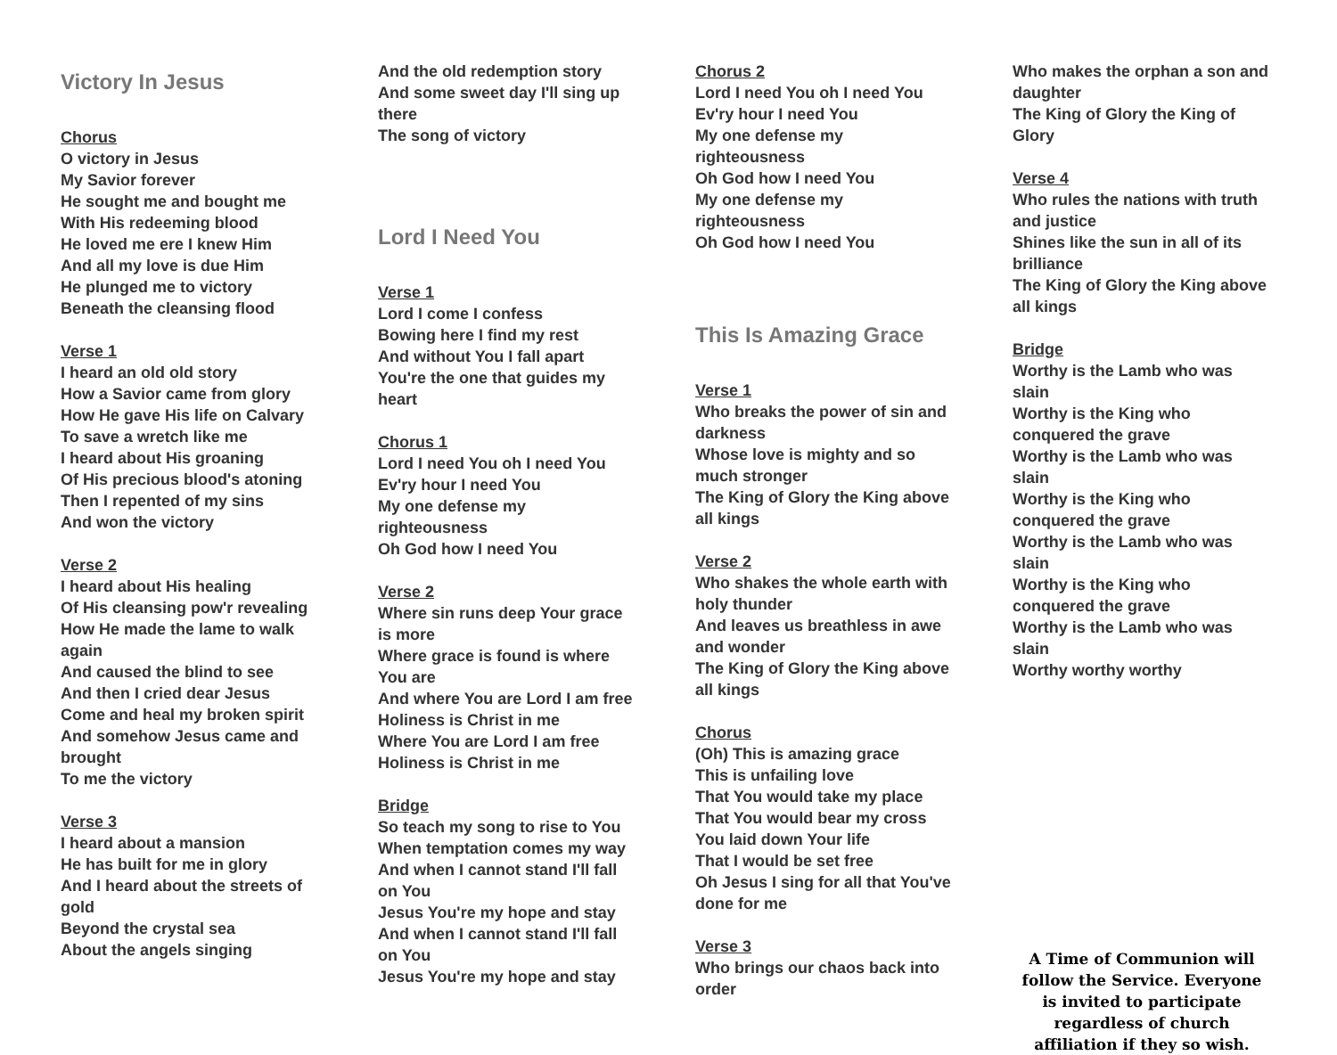Victory In Jesus
Chorus
O victory in Jesus
My Savior forever
He sought me and bought me
With His redeeming blood
He loved me ere I knew Him
And all my love is due Him
He plunged me to victory
Beneath the cleansing flood
Verse 1
I heard an old old story
How a Savior came from glory
How He gave His life on Calvary
To save a wretch like me
I heard about His groaning
Of His precious blood's atoning
Then I repented of my sins
And won the victory
Verse 2
I heard about His healing
Of His cleansing pow'r revealing
How He made the lame to walk again
And caused the blind to see
And then I cried dear Jesus
Come and heal my broken spirit
And somehow Jesus came and brought
To me the victory
Verse 3
I heard about a mansion
He has built for me in glory
And I heard about the streets of gold
Beyond the crystal sea
About the angels singing
And the old redemption story
And some sweet day I'll sing up there
The song of victory
Lord I Need You
Verse 1
Lord I come I confess
Bowing here I find my rest
And without You I fall apart
You're the one that guides my heart
Chorus 1
Lord I need You oh I need You
Ev'ry hour I need You
My one defense my righteousness
Oh God how I need You
Verse 2
Where sin runs deep Your grace is more
Where grace is found is where You are
And where You are Lord I am free
Holiness is Christ in me
Where You are Lord I am free
Holiness is Christ in me
Bridge
So teach my song to rise to You
When temptation comes my way
And when I cannot stand I'll fall on You
Jesus You're my hope and stay
And when I cannot stand I'll fall on You
Jesus You're my hope and stay
Chorus 2
Lord I need You oh I need You
Ev'ry hour I need You
My one defense my righteousness
Oh God how I need You
My one defense my righteousness
Oh God how I need You
This Is Amazing Grace
Verse 1
Who breaks the power of sin and darkness
Whose love is mighty and so much stronger
The King of Glory the King above all kings
Verse 2
Who shakes the whole earth with holy thunder
And leaves us breathless in awe and wonder
The King of Glory the King above all kings
Chorus
(Oh) This is amazing grace
This is unfailing love
That You would take my place
That You would bear my cross
You laid down Your life
That I would be set free
Oh Jesus I sing for all that You've done for me
Verse 3
Who brings our chaos back into order
Who makes the orphan a son and daughter
The King of Glory the King of Glory
Verse 4
Who rules the nations with truth and justice
Shines like the sun in all of its brilliance
The King of Glory the King above all kings
Bridge
Worthy is the Lamb who was slain
Worthy is the King who conquered the grave
Worthy is the Lamb who was slain
Worthy is the King who conquered the grave
Worthy is the Lamb who was slain
Worthy is the King who conquered the grave
Worthy is the Lamb who was slain
Worthy worthy worthy
A Time of Communion will follow the Service. Everyone is invited to participate regardless of church affiliation if they so wish.